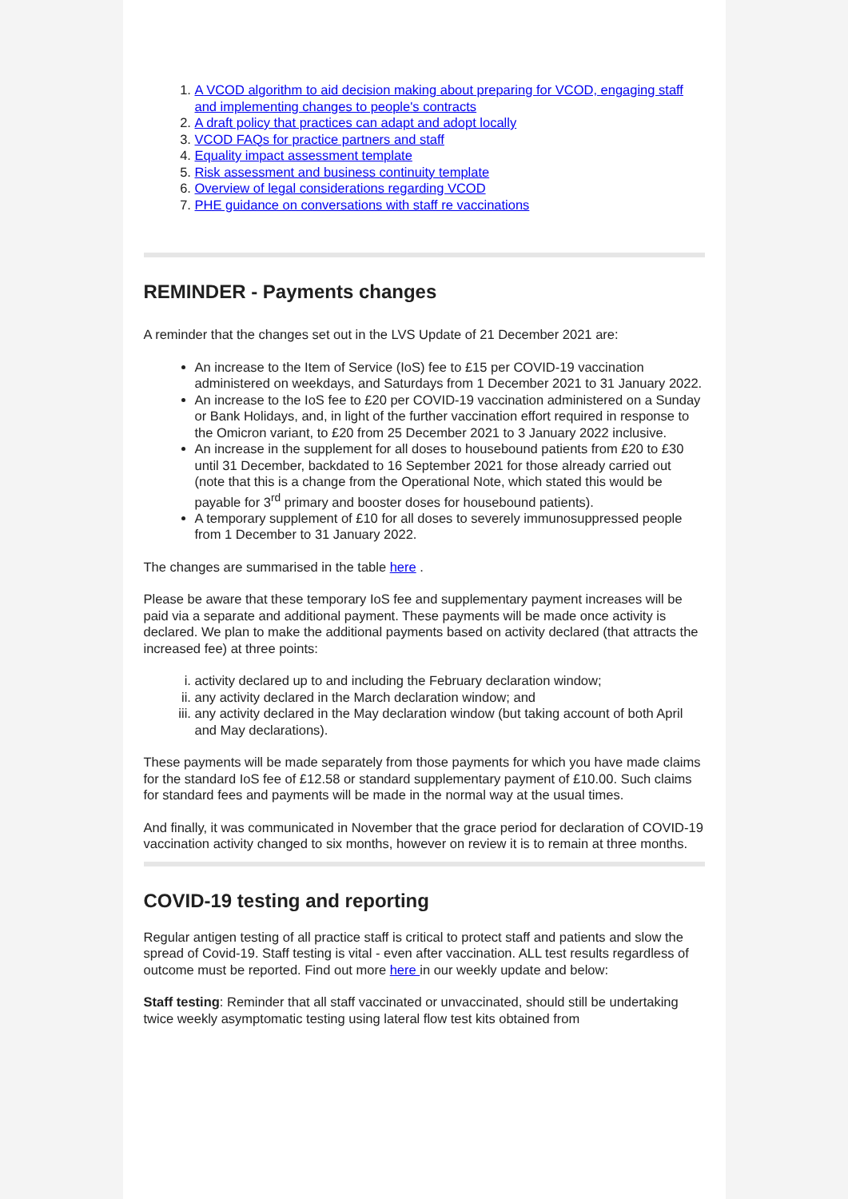1. A VCOD algorithm to aid decision making about preparing for VCOD, engaging staff and implementing changes to people's contracts
2. A draft policy that practices can adapt and adopt locally
3. VCOD FAQs for practice partners and staff
4. Equality impact assessment template
5. Risk assessment and business continuity template
6. Overview of legal considerations regarding VCOD
7. PHE guidance on conversations with staff re vaccinations
REMINDER - Payments changes
A reminder that the changes set out in the LVS Update of 21 December 2021 are:
An increase to the Item of Service (IoS) fee to £15 per COVID-19 vaccination administered on weekdays, and Saturdays from 1 December 2021 to 31 January 2022.
An increase to the IoS fee to £20 per COVID-19 vaccination administered on a Sunday or Bank Holidays, and, in light of the further vaccination effort required in response to the Omicron variant, to £20 from 25 December 2021 to 3 January 2022 inclusive.
An increase in the supplement for all doses to housebound patients from £20 to £30 until 31 December, backdated to 16 September 2021 for those already carried out (note that this is a change from the Operational Note, which stated this would be payable for 3<sup>rd</sup> primary and booster doses for housebound patients).
A temporary supplement of £10 for all doses to severely immunosuppressed people from 1 December to 31 January 2022.
The changes are summarised in the table here .
Please be aware that these temporary IoS fee and supplementary payment increases will be paid via a separate and additional payment. These payments will be made once activity is declared. We plan to make the additional payments based on activity declared (that attracts the increased fee) at three points:
i. activity declared up to and including the February declaration window;
ii. any activity declared in the March declaration window; and
iii. any activity declared in the May declaration window (but taking account of both April and May declarations).
These payments will be made separately from those payments for which you have made claims for the standard IoS fee of £12.58 or standard supplementary payment of £10.00. Such claims for standard fees and payments will be made in the normal way at the usual times.
And finally, it was communicated in November that the grace period for declaration of COVID-19 vaccination activity changed to six months, however on review it is to remain at three months.
COVID-19 testing and reporting
Regular antigen testing of all practice staff is critical to protect staff and patients and slow the spread of Covid-19. Staff testing is vital - even after vaccination. ALL test results regardless of outcome must be reported. Find out more here in our weekly update and below:
Staff testing: Reminder that all staff vaccinated or unvaccinated, should still be undertaking twice weekly asymptomatic testing using lateral flow test kits obtained from